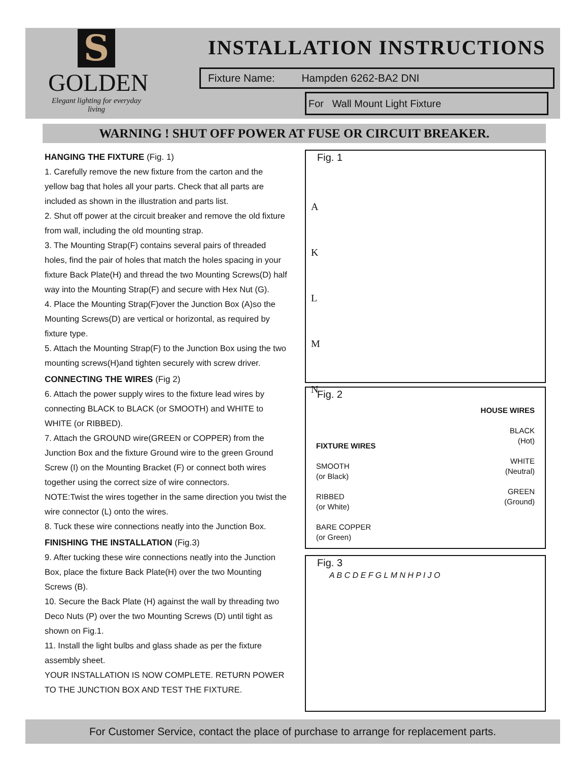S
GOLDEN
Elegant lighting for everyday living
INSTALLATION INSTRUCTIONS
Fixture Name: Hampden 6262-BA2 DNI
For Wall Mount Light Fixture
WARNING ! SHUT OFF POWER AT FUSE OR CIRCUIT BREAKER.
HANGING THE FIXTURE (Fig. 1)
1. Carefully remove the new fixture from the carton and the yellow bag that holes all your parts. Check that all parts are included as shown in the illustration and parts list.
2. Shut off power at the circuit breaker and remove the old fixture from wall, including the old mounting strap.
3. The Mounting Strap(F) contains several pairs of threaded holes, find the pair of holes that match the holes spacing in your fixture Back Plate(H) and thread the two Mounting Screws(D) half way into the Mounting Strap(F) and secure with Hex Nut (G).
4. Place the Mounting Strap(F)over the Junction Box (A)so the Mounting Screws(D) are vertical or horizontal, as required by fixture type.
5. Attach the Mounting Strap(F) to the Junction Box using the two mounting screws(H)and tighten securely with screw driver.
CONNECTING THE WIRES (Fig 2)
6. Attach the power supply wires to the fixture lead wires by connecting BLACK to BLACK (or SMOOTH) and WHITE to WHITE (or RIBBED).
7. Attach the GROUND wire(GREEN or COPPER) from the Junction Box and the fixture Ground wire to the green Ground Screw (I) on the Mounting Bracket (F) or connect both wires together using the correct size of wire connectors.
NOTE:Twist the wires together in the same direction you twist the wire connector (L) onto the wires.
8. Tuck these wire connections neatly into the Junction Box.
FINISHING THE INSTALLATION (Fig.3)
9. After tucking these wire connections neatly into the Junction Box, place the fixture Back Plate(H) over the two Mounting Screws (B).
10. Secure the Back Plate (H) against the wall by threading two Deco Nuts (P) over the two Mounting Screws (D) until tight as shown on Fig.1.
11. Install the light bulbs and glass shade as per the fixture assembly sheet.
YOUR INSTALLATION IS NOW COMPLETE. RETURN POWER TO THE JUNCTION BOX AND TEST THE FIXTURE.
Fig. 1
A
K
L
M
N
Fig. 2
FIXTURE WIRES
SMOOTH
(or Black)
RIBBED
(or White)
BARE COPPER
(or Green)
HOUSE WIRES
BLACK
(Hot)
WHITE
(Neutral)
GREEN
(Ground)
Fig. 3
A B C D E F G L M N H P I J O
For Customer Service, contact the place of purchase to arrange for replacement parts.